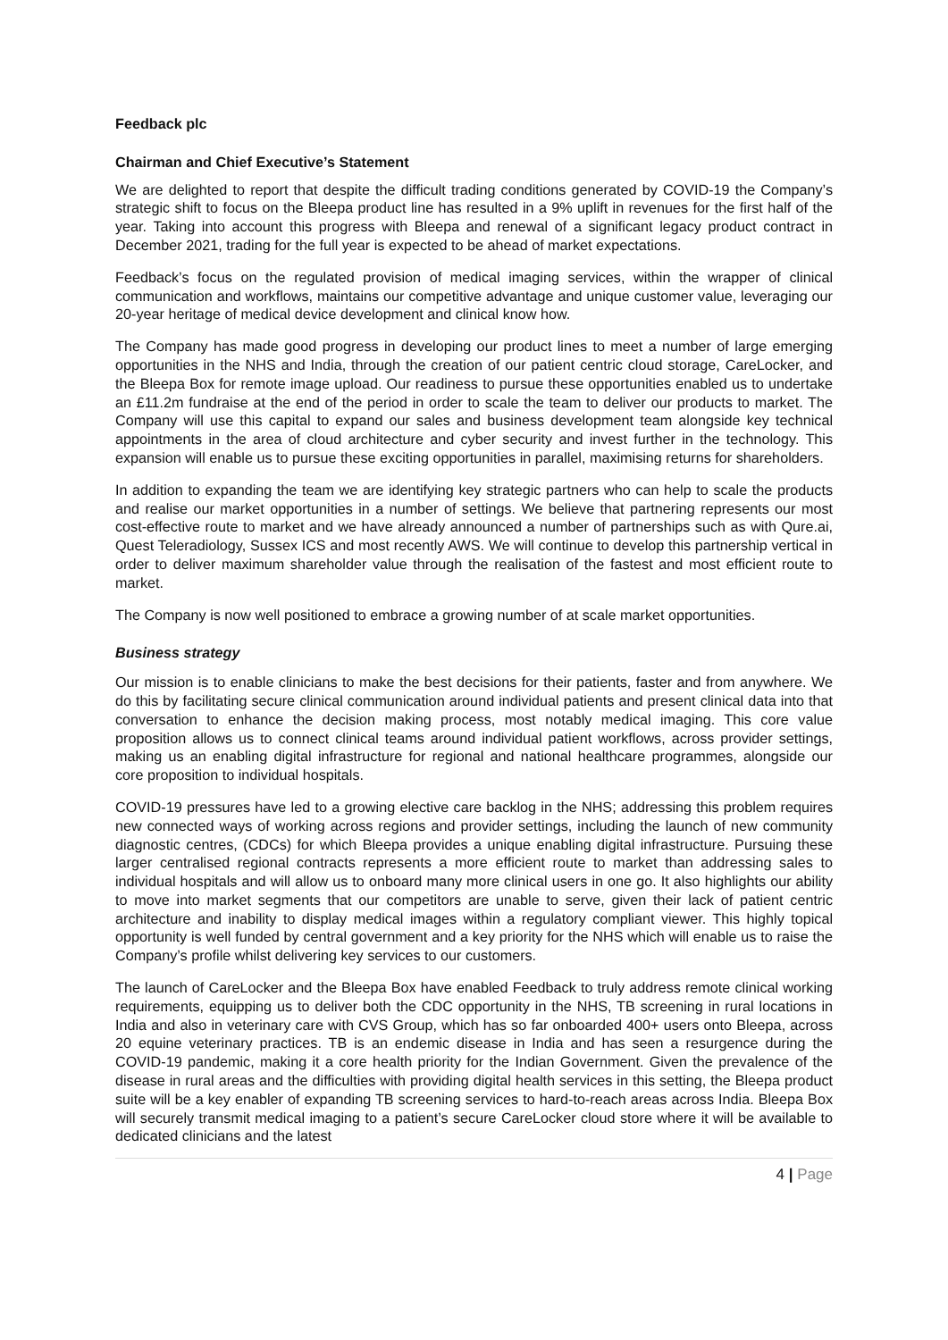Feedback plc
Chairman and Chief Executive’s Statement
We are delighted to report that despite the difficult trading conditions generated by COVID-19 the Company’s strategic shift to focus on the Bleepa product line has resulted in a 9% uplift in revenues for the first half of the year. Taking into account this progress with Bleepa and renewal of a significant legacy product contract in December 2021, trading for the full year is expected to be ahead of market expectations.
Feedback’s focus on the regulated provision of medical imaging services, within the wrapper of clinical communication and workflows, maintains our competitive advantage and unique customer value, leveraging our 20-year heritage of medical device development and clinical know how.
The Company has made good progress in developing our product lines to meet a number of large emerging opportunities in the NHS and India, through the creation of our patient centric cloud storage, CareLocker, and the Bleepa Box for remote image upload. Our readiness to pursue these opportunities enabled us to undertake an £11.2m fundraise at the end of the period in order to scale the team to deliver our products to market. The Company will use this capital to expand our sales and business development team alongside key technical appointments in the area of cloud architecture and cyber security and invest further in the technology. This expansion will enable us to pursue these exciting opportunities in parallel, maximising returns for shareholders.
In addition to expanding the team we are identifying key strategic partners who can help to scale the products and realise our market opportunities in a number of settings. We believe that partnering represents our most cost-effective route to market and we have already announced a number of partnerships such as with Qure.ai, Quest Teleradiology, Sussex ICS and most recently AWS. We will continue to develop this partnership vertical in order to deliver maximum shareholder value through the realisation of the fastest and most efficient route to market.
The Company is now well positioned to embrace a growing number of at scale market opportunities.
Business strategy
Our mission is to enable clinicians to make the best decisions for their patients, faster and from anywhere. We do this by facilitating secure clinical communication around individual patients and present clinical data into that conversation to enhance the decision making process, most notably medical imaging. This core value proposition allows us to connect clinical teams around individual patient workflows, across provider settings, making us an enabling digital infrastructure for regional and national healthcare programmes, alongside our core proposition to individual hospitals.
COVID-19 pressures have led to a growing elective care backlog in the NHS; addressing this problem requires new connected ways of working across regions and provider settings, including the launch of new community diagnostic centres, (CDCs) for which Bleepa provides a unique enabling digital infrastructure. Pursuing these larger centralised regional contracts represents a more efficient route to market than addressing sales to individual hospitals and will allow us to onboard many more clinical users in one go. It also highlights our ability to move into market segments that our competitors are unable to serve, given their lack of patient centric architecture and inability to display medical images within a regulatory compliant viewer. This highly topical opportunity is well funded by central government and a key priority for the NHS which will enable us to raise the Company’s profile whilst delivering key services to our customers.
The launch of CareLocker and the Bleepa Box have enabled Feedback to truly address remote clinical working requirements, equipping us to deliver both the CDC opportunity in the NHS, TB screening in rural locations in India and also in veterinary care with CVS Group, which has so far onboarded 400+ users onto Bleepa, across 20 equine veterinary practices. TB is an endemic disease in India and has seen a resurgence during the COVID-19 pandemic, making it a core health priority for the Indian Government. Given the prevalence of the disease in rural areas and the difficulties with providing digital health services in this setting, the Bleepa product suite will be a key enabler of expanding TB screening services to hard-to-reach areas across India. Bleepa Box will securely transmit medical imaging to a patient’s secure CareLocker cloud store where it will be available to dedicated clinicians and the latest
4 | Page